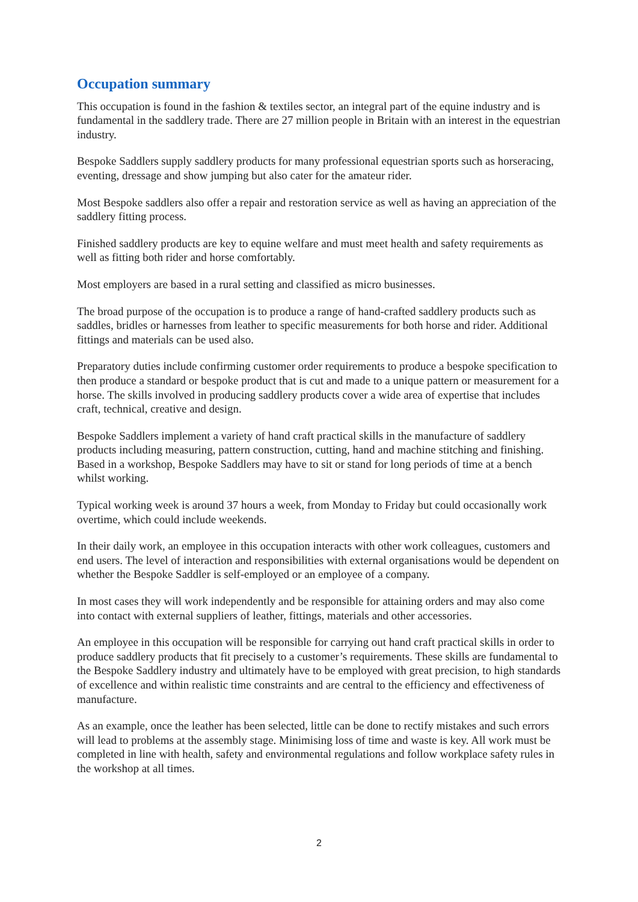Occupation summary
This occupation is found in the fashion & textiles sector, an integral part of the equine industry and is fundamental in the saddlery trade. There are 27 million people in Britain with an interest in the equestrian industry.
Bespoke Saddlers supply saddlery products for many professional equestrian sports such as horseracing, eventing, dressage and show jumping but also cater for the amateur rider.
Most Bespoke saddlers also offer a repair and restoration service as well as having an appreciation of the saddlery fitting process.
Finished saddlery products are key to equine welfare and must meet health and safety requirements as well as fitting both rider and horse comfortably.
Most employers are based in a rural setting and classified as micro businesses.
The broad purpose of the occupation is to produce a range of hand-crafted saddlery products such as saddles, bridles or harnesses from leather to specific measurements for both horse and rider. Additional fittings and materials can be used also.
Preparatory duties include confirming customer order requirements to produce a bespoke specification to then produce a standard or bespoke product that is cut and made to a unique pattern or measurement for a horse. The skills involved in producing saddlery products cover a wide area of expertise that includes craft, technical, creative and design.
Bespoke Saddlers implement a variety of hand craft practical skills in the manufacture of saddlery products including measuring, pattern construction, cutting, hand and machine stitching and finishing. Based in a workshop, Bespoke Saddlers may have to sit or stand for long periods of time at a bench whilst working.
Typical working week is around 37 hours a week, from Monday to Friday but could occasionally work overtime, which could include weekends.
In their daily work, an employee in this occupation interacts with other work colleagues, customers and end users. The level of interaction and responsibilities with external organisations would be dependent on whether the Bespoke Saddler is self-employed or an employee of a company.
In most cases they will work independently and be responsible for attaining orders and may also come into contact with external suppliers of leather, fittings, materials and other accessories.
An employee in this occupation will be responsible for carrying out hand craft practical skills in order to produce saddlery products that fit precisely to a customer’s requirements. These skills are fundamental to the Bespoke Saddlery industry and ultimately have to be employed with great precision, to high standards of excellence and within realistic time constraints and are central to the efficiency and effectiveness of manufacture.
As an example, once the leather has been selected, little can be done to rectify mistakes and such errors will lead to problems at the assembly stage. Minimising loss of time and waste is key. All work must be completed in line with health, safety and environmental regulations and follow workplace safety rules in the workshop at all times.
2